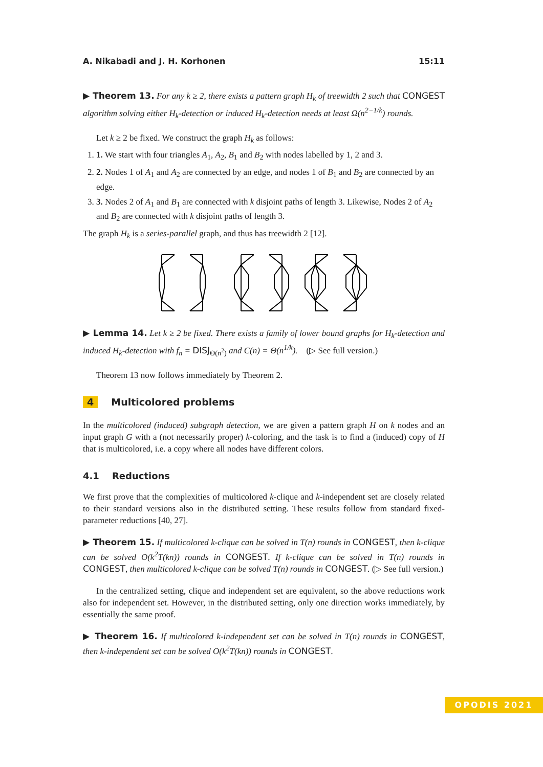A. Nikabadi and J. H. Korhonen 15:11
▶ Theorem 13. For any k ≥ 2, there exists a pattern graph H<sub>k</sub> of treewidth 2 such that CONGEST algorithm solving either H<sub>k</sub>-detection or induced H<sub>k</sub>-detection needs at least Ω(n<sup>2−1/k</sup>) rounds.
Let k ≥ 2 be fixed. We construct the graph H<sub>k</sub> as follows:
1. 1. We start with four triangles A<sub>1</sub>, A<sub>2</sub>, B<sub>1</sub> and B<sub>2</sub> with nodes labelled by 1, 2 and 3.
2. 2. Nodes 1 of A<sub>1</sub> and A<sub>2</sub> are connected by an edge, and nodes 1 of B<sub>1</sub> and B<sub>2</sub> are connected by an edge.
3. 3. Nodes 2 of A<sub>1</sub> and B<sub>1</sub> are connected with k disjoint paths of length 3. Likewise, Nodes 2 of A<sub>2</sub> and B<sub>2</sub> are connected with k disjoint paths of length 3.
The graph H<sub>k</sub> is a series-parallel graph, and thus has treewidth 2 [12].
▶ Lemma 14. Let k ≥ 2 be fixed. There exists a family of lower bound graphs for H<sub>k</sub>-detection and induced H<sub>k</sub>-detection with f<sub>n</sub> = DISJ<sub>Θ(n<sup>2</sup>)</sub> and C(n) = Θ(n<sup>1/k</sup>). (▷ See full version.)
Theorem 13 now follows immediately by Theorem 2.
4 Multicolored problems
In the multicolored (induced) subgraph detection, we are given a pattern graph H on k nodes and an input graph G with a (not necessarily proper) k-coloring, and the task is to find a (induced) copy of H that is multicolored, i.e. a copy where all nodes have different colors.
4.1 Reductions
We first prove that the complexities of multicolored k-clique and k-independent set are closely related to their standard versions also in the distributed setting. These results follow from standard fixed-parameter reductions [40, 27].
▶ Theorem 15. If multicolored k-clique can be solved in T(n) rounds in CONGEST, then k-clique can be solved O(k<sup>2</sup>T(kn)) rounds in CONGEST. If k-clique can be solved in T(n) rounds in CONGEST, then multicolored k-clique can be solved T(n) rounds in CONGEST. (▷ See full version.)
In the centralized setting, clique and independent set are equivalent, so the above reductions work also for independent set. However, in the distributed setting, only one direction works immediately, by essentially the same proof.
▶ Theorem 16. If multicolored k-independent set can be solved in T(n) rounds in CONGEST, then k-independent set can be solved O(k<sup>2</sup>T(kn)) rounds in CONGEST.
OPODIS 2021